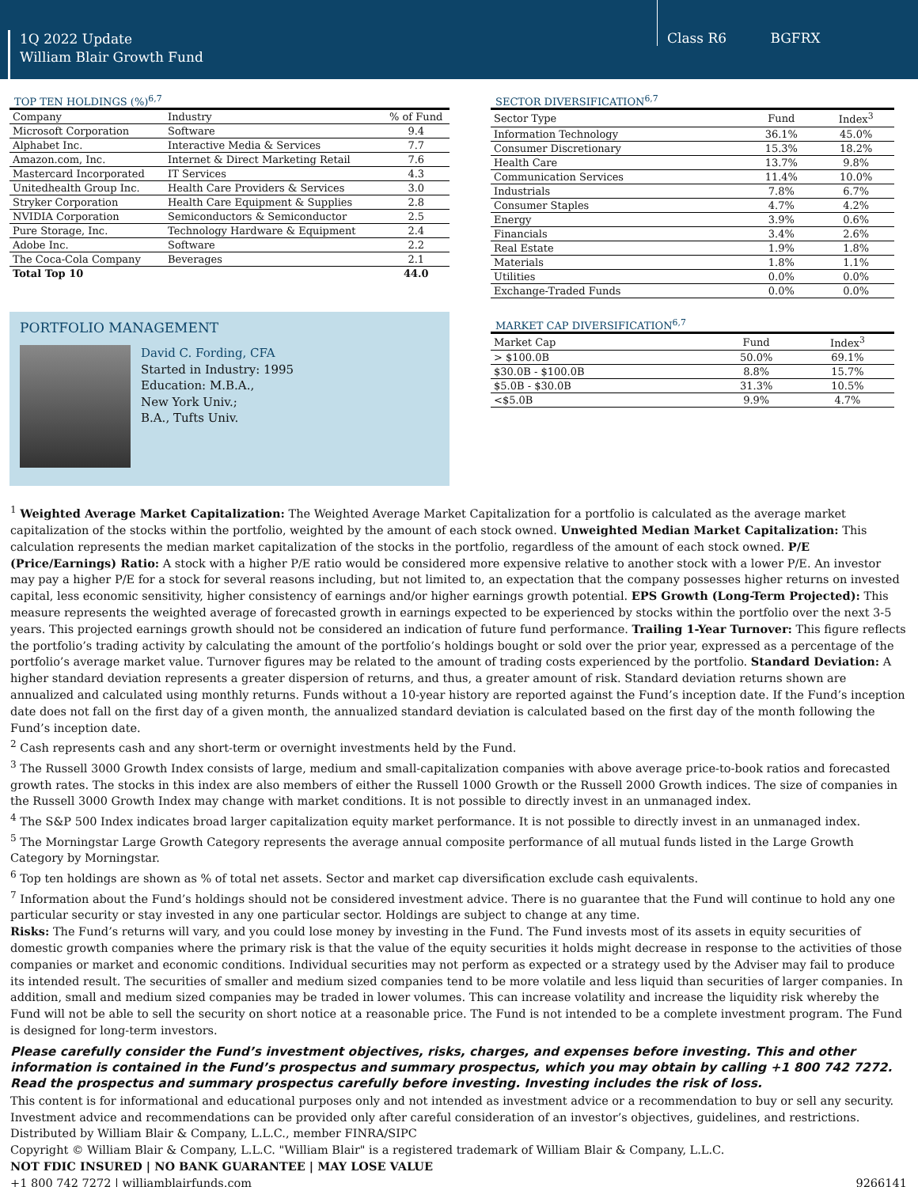1Q 2022 Update
William Blair Growth Fund
Class R6 BGFRX
TOP TEN HOLDINGS (%)<sup>6,7</sup>
| Company | Industry | % of Fund |
| --- | --- | --- |
| Microsoft Corporation | Software | 9.4 |
| Alphabet Inc. | Interactive Media & Services | 7.7 |
| Amazon.com, Inc. | Internet & Direct Marketing Retail | 7.6 |
| Mastercard Incorporated | IT Services | 4.3 |
| Unitedhealth Group Inc. | Health Care Providers & Services | 3.0 |
| Stryker Corporation | Health Care Equipment & Supplies | 2.8 |
| NVIDIA Corporation | Semiconductors & Semiconductor | 2.5 |
| Pure Storage, Inc. | Technology Hardware & Equipment | 2.4 |
| Adobe Inc. | Software | 2.2 |
| The Coca-Cola Company | Beverages | 2.1 |
| Total Top 10 | | 44.0 |
PORTFOLIO MANAGEMENT
David C. Fording, CFA
Started in Industry: 1995
Education: M.B.A.,
New York Univ.;
B.A., Tufts Univ.
SECTOR DIVERSIFICATION<sup>6,7</sup>
| Sector Type | Fund | Index<sup>3</sup> |
| --- | --- | --- |
| Information Technology | 36.1% | 45.0% |
| Consumer Discretionary | 15.3% | 18.2% |
| Health Care | 13.7% | 9.8% |
| Communication Services | 11.4% | 10.0% |
| Industrials | 7.8% | 6.7% |
| Consumer Staples | 4.7% | 4.2% |
| Energy | 3.9% | 0.6% |
| Financials | 3.4% | 2.6% |
| Real Estate | 1.9% | 1.8% |
| Materials | 1.8% | 1.1% |
| Utilities | 0.0% | 0.0% |
| Exchange-Traded Funds | 0.0% | 0.0% |
MARKET CAP DIVERSIFICATION<sup>6,7</sup>
| Market Cap | Fund | Index<sup>3</sup> |
| --- | --- | --- |
| > $100.0B | 50.0% | 69.1% |
| $30.0B - $100.0B | 8.8% | 15.7% |
| $5.0B - $30.0B | 31.3% | 10.5% |
| <$5.0B | 9.9% | 4.7% |
<sup>1</sup> Weighted Average Market Capitalization: The Weighted Average Market Capitalization for a portfolio is calculated as the average market capitalization of the stocks within the portfolio, weighted by the amount of each stock owned. Unweighted Median Market Capitalization: This calculation represents the median market capitalization of the stocks in the portfolio, regardless of the amount of each stock owned. P/E (Price/Earnings) Ratio: A stock with a higher P/E ratio would be considered more expensive relative to another stock with a lower P/E. An investor may pay a higher P/E for a stock for several reasons including, but not limited to, an expectation that the company possesses higher returns on invested capital, less economic sensitivity, higher consistency of earnings and/or higher earnings growth potential. EPS Growth (Long-Term Projected): This measure represents the weighted average of forecasted growth in earnings expected to be experienced by stocks within the portfolio over the next 3-5 years. This projected earnings growth should not be considered an indication of future fund performance. Trailing 1-Year Turnover: This figure reflects the portfolio’s trading activity by calculating the amount of the portfolio’s holdings bought or sold over the prior year, expressed as a percentage of the portfolio’s average market value. Turnover figures may be related to the amount of trading costs experienced by the portfolio. Standard Deviation: A higher standard deviation represents a greater dispersion of returns, and thus, a greater amount of risk. Standard deviation returns shown are annualized and calculated using monthly returns. Funds without a 10-year history are reported against the Fund’s inception date. If the Fund’s inception date does not fall on the first day of a given month, the annualized standard deviation is calculated based on the first day of the month following the Fund’s inception date.
<sup>2</sup> Cash represents cash and any short-term or overnight investments held by the Fund.
<sup>3</sup> The Russell 3000 Growth Index consists of large, medium and small-capitalization companies with above average price-to-book ratios and forecasted growth rates. The stocks in this index are also members of either the Russell 1000 Growth or the Russell 2000 Growth indices. The size of companies in the Russell 3000 Growth Index may change with market conditions. It is not possible to directly invest in an unmanaged index.
<sup>4</sup> The S&P 500 Index indicates broad larger capitalization equity market performance. It is not possible to directly invest in an unmanaged index.
<sup>5</sup> The Morningstar Large Growth Category represents the average annual composite performance of all mutual funds listed in the Large Growth Category by Morningstar.
<sup>6</sup> Top ten holdings are shown as % of total net assets. Sector and market cap diversification exclude cash equivalents.
<sup>7</sup> Information about the Fund’s holdings should not be considered investment advice. There is no guarantee that the Fund will continue to hold any one particular security or stay invested in any one particular sector. Holdings are subject to change at any time.
Risks: The Fund’s returns will vary, and you could lose money by investing in the Fund. The Fund invests most of its assets in equity securities of domestic growth companies where the primary risk is that the value of the equity securities it holds might decrease in response to the activities of those companies or market and economic conditions. Individual securities may not perform as expected or a strategy used by the Adviser may fail to produce its intended result. The securities of smaller and medium sized companies tend to be more volatile and less liquid than securities of larger companies. In addition, small and medium sized companies may be traded in lower volumes. This can increase volatility and increase the liquidity risk whereby the Fund will not be able to sell the security on short notice at a reasonable price. The Fund is not intended to be a complete investment program. The Fund is designed for long-term investors.
Please carefully consider the Fund’s investment objectives, risks, charges, and expenses before investing. This and other information is contained in the Fund’s prospectus and summary prospectus, which you may obtain by calling +1 800 742 7272. Read the prospectus and summary prospectus carefully before investing. Investing includes the risk of loss.
This content is for informational and educational purposes only and not intended as investment advice or a recommendation to buy or sell any security. Investment advice and recommendations can be provided only after careful consideration of an investor’s objectives, guidelines, and restrictions.
Distributed by William Blair & Company, L.L.C., member FINRA/SIPC
Copyright © William Blair & Company, L.L.C. "William Blair" is a registered trademark of William Blair & Company, L.L.C.
NOT FDIC INSURED | NO BANK GUARANTEE | MAY LOSE VALUE
+1 800 742 7272 | williamblairfunds.com 9266141